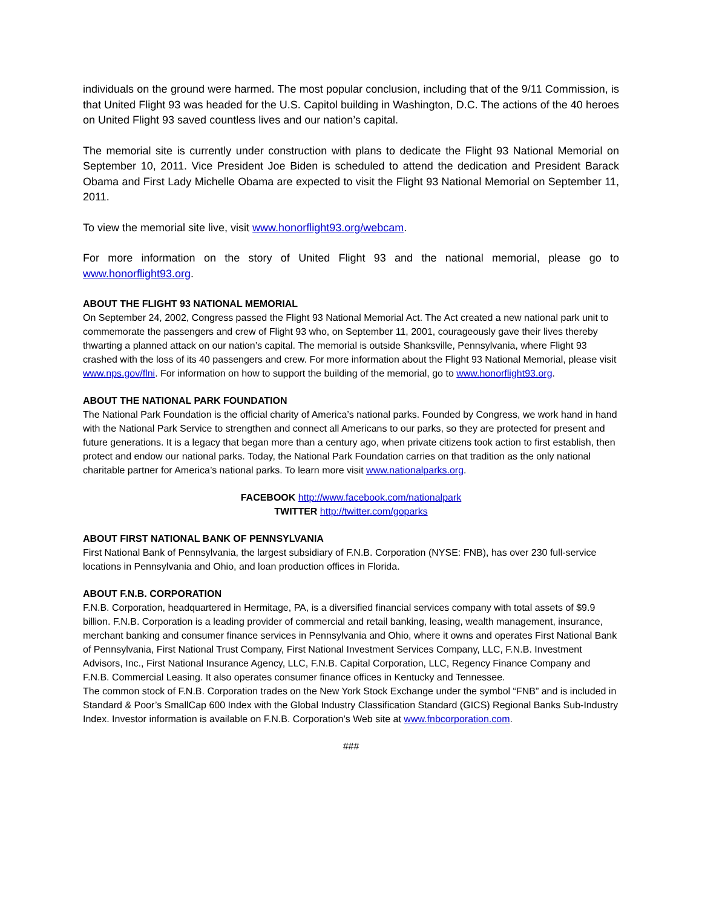individuals on the ground were harmed. The most popular conclusion, including that of the 9/11 Commission, is that United Flight 93 was headed for the U.S. Capitol building in Washington, D.C. The actions of the 40 heroes on United Flight 93 saved countless lives and our nation’s capital.
The memorial site is currently under construction with plans to dedicate the Flight 93 National Memorial on September 10, 2011. Vice President Joe Biden is scheduled to attend the dedication and President Barack Obama and First Lady Michelle Obama are expected to visit the Flight 93 National Memorial on September 11, 2011.
To view the memorial site live, visit www.honorflight93.org/webcam.
For more information on the story of United Flight 93 and the national memorial, please go to www.honorflight93.org.
ABOUT THE FLIGHT 93 NATIONAL MEMORIAL
On September 24, 2002, Congress passed the Flight 93 National Memorial Act. The Act created a new national park unit to commemorate the passengers and crew of Flight 93 who, on September 11, 2001, courageously gave their lives thereby thwarting a planned attack on our nation’s capital. The memorial is outside Shanksville, Pennsylvania, where Flight 93 crashed with the loss of its 40 passengers and crew. For more information about the Flight 93 National Memorial, please visit www.nps.gov/flni. For information on how to support the building of the memorial, go to www.honorflight93.org.
ABOUT THE NATIONAL PARK FOUNDATION
The National Park Foundation is the official charity of America’s national parks. Founded by Congress, we work hand in hand with the National Park Service to strengthen and connect all Americans to our parks, so they are protected for present and future generations. It is a legacy that began more than a century ago, when private citizens took action to first establish, then protect and endow our national parks. Today, the National Park Foundation carries on that tradition as the only national charitable partner for America’s national parks. To learn more visit www.nationalparks.org.
FACEBOOK http://www.facebook.com/nationalpark
TWITTER http://twitter.com/goparks
ABOUT FIRST NATIONAL BANK OF PENNSYLVANIA
First National Bank of Pennsylvania, the largest subsidiary of F.N.B. Corporation (NYSE: FNB), has over 230 full-service locations in Pennsylvania and Ohio, and loan production offices in Florida.
ABOUT F.N.B. CORPORATION
F.N.B. Corporation, headquartered in Hermitage, PA, is a diversified financial services company with total assets of $9.9 billion. F.N.B. Corporation is a leading provider of commercial and retail banking, leasing, wealth management, insurance, merchant banking and consumer finance services in Pennsylvania and Ohio, where it owns and operates First National Bank of Pennsylvania, First National Trust Company, First National Investment Services Company, LLC, F.N.B. Investment Advisors, Inc., First National Insurance Agency, LLC, F.N.B. Capital Corporation, LLC, Regency Finance Company and F.N.B. Commercial Leasing. It also operates consumer finance offices in Kentucky and Tennessee.
The common stock of F.N.B. Corporation trades on the New York Stock Exchange under the symbol “FNB” and is included in Standard & Poor’s SmallCap 600 Index with the Global Industry Classification Standard (GICS) Regional Banks Sub-Industry Index. Investor information is available on F.N.B. Corporation’s Web site at www.fnbcorporation.com.
###